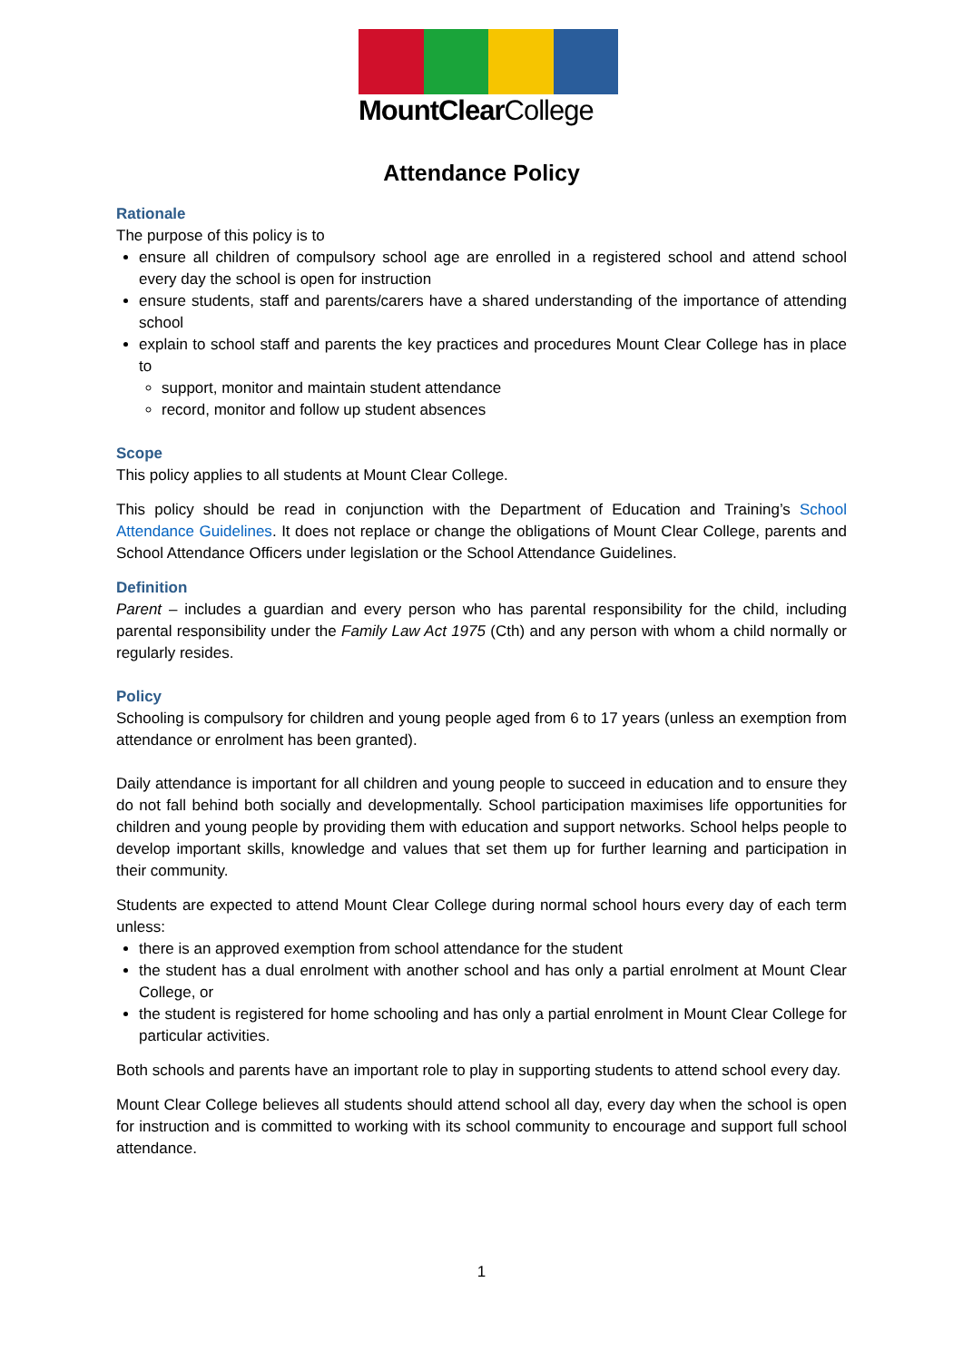MountClearCollege
Attendance Policy
Rationale
The purpose of this policy is to
ensure all children of compulsory school age are enrolled in a registered school and attend school every day the school is open for instruction
ensure students, staff and parents/carers have a shared understanding of the importance of attending school
explain to school staff and parents the key practices and procedures Mount Clear College has in place to
support, monitor and maintain student attendance
record, monitor and follow up student absences
Scope
This policy applies to all students at Mount Clear College.
This policy should be read in conjunction with the Department of Education and Training’s School Attendance Guidelines. It does not replace or change the obligations of Mount Clear College, parents and School Attendance Officers under legislation or the School Attendance Guidelines.
Definition
Parent – includes a guardian and every person who has parental responsibility for the child, including parental responsibility under the Family Law Act 1975 (Cth) and any person with whom a child normally or regularly resides.
Policy
Schooling is compulsory for children and young people aged from 6 to 17 years (unless an exemption from attendance or enrolment has been granted).
Daily attendance is important for all children and young people to succeed in education and to ensure they do not fall behind both socially and developmentally. School participation maximises life opportunities for children and young people by providing them with education and support networks. School helps people to develop important skills, knowledge and values that set them up for further learning and participation in their community.
Students are expected to attend Mount Clear College during normal school hours every day of each term unless:
there is an approved exemption from school attendance for the student
the student has a dual enrolment with another school and has only a partial enrolment at Mount Clear College, or
the student is registered for home schooling and has only a partial enrolment in Mount Clear College for particular activities.
Both schools and parents have an important role to play in supporting students to attend school every day.
Mount Clear College believes all students should attend school all day, every day when the school is open for instruction and is committed to working with its school community to encourage and support full school attendance.
1